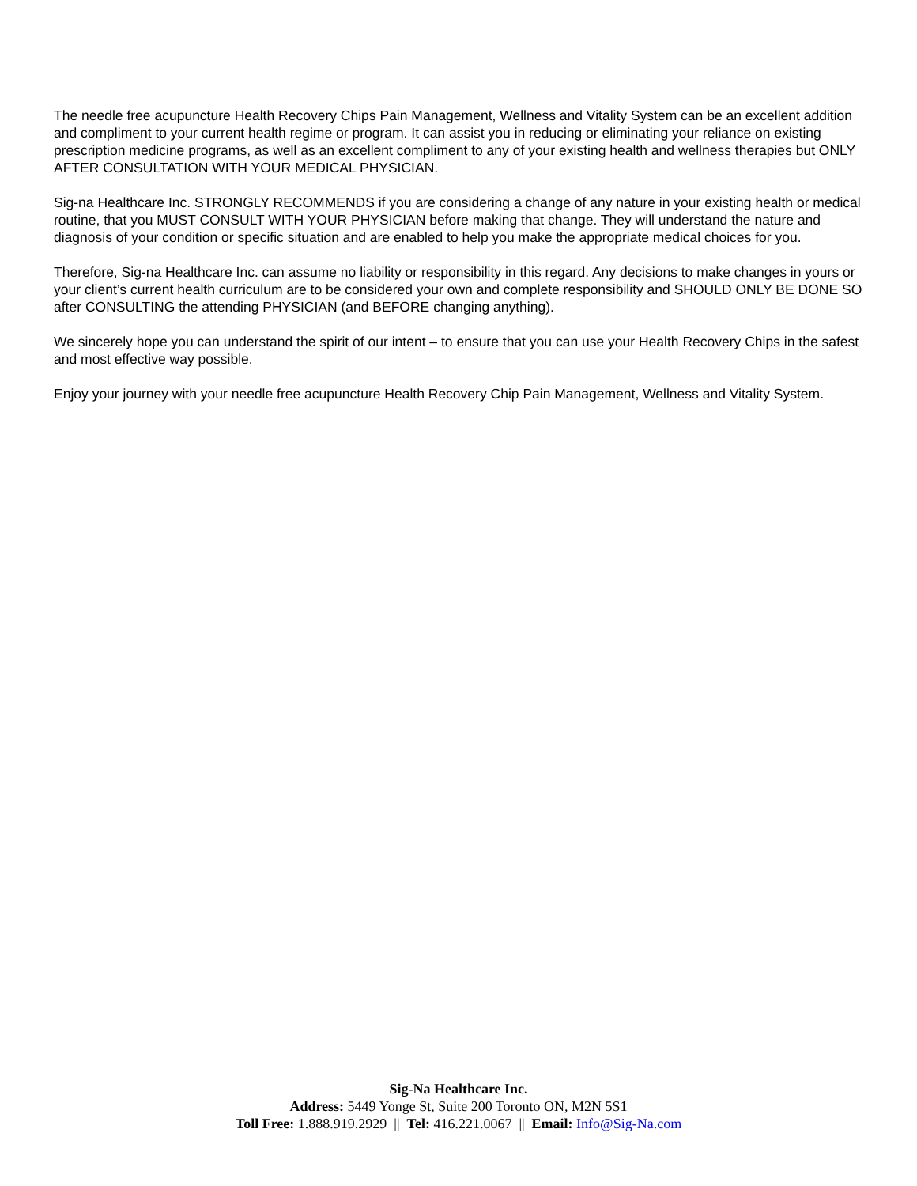The needle free acupuncture Health Recovery Chips Pain Management, Wellness and Vitality System can be an excellent addition and compliment to your current health regime or program. It can assist you in reducing or eliminating your reliance on existing prescription medicine programs, as well as an excellent compliment to any of your existing health and wellness therapies but ONLY AFTER CONSULTATION WITH YOUR MEDICAL PHYSICIAN.
Sig-na Healthcare Inc. STRONGLY RECOMMENDS if you are considering a change of any nature in your existing health or medical routine, that you MUST CONSULT WITH YOUR PHYSICIAN before making that change. They will understand the nature and diagnosis of your condition or specific situation and are enabled to help you make the appropriate medical choices for you.
Therefore, Sig-na Healthcare Inc. can assume no liability or responsibility in this regard. Any decisions to make changes in yours or your client’s current health curriculum are to be considered your own and complete responsibility and SHOULD ONLY BE DONE SO after CONSULTING the attending PHYSICIAN (and BEFORE changing anything).
We sincerely hope you can understand the spirit of our intent – to ensure that you can use your Health Recovery Chips in the safest and most effective way possible.
Enjoy your journey with your needle free acupuncture Health Recovery Chip Pain Management, Wellness and Vitality System.
Sig-Na Healthcare Inc.
Address: 5449 Yonge St, Suite 200 Toronto ON, M2N 5S1
Toll Free: 1.888.919.2929 || Tel: 416.221.0067 || Email: Info@Sig-Na.com